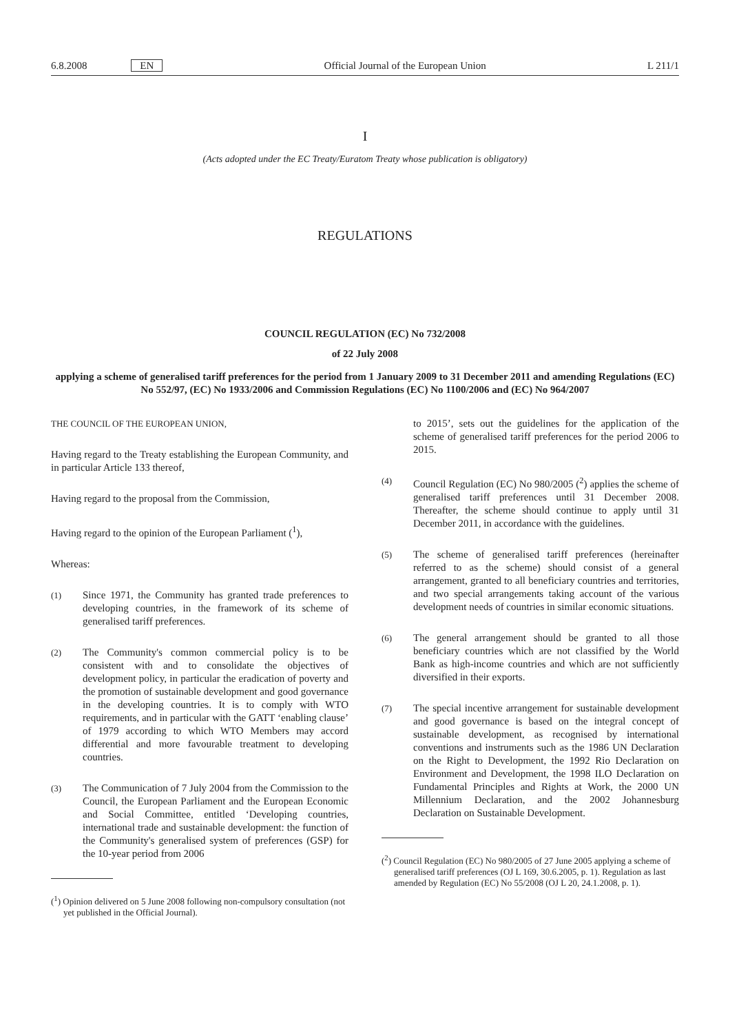6.8.2008 EN Official Journal of the European Union L 211/1
I
(Acts adopted under the EC Treaty/Euratom Treaty whose publication is obligatory)
REGULATIONS
COUNCIL REGULATION (EC) No 732/2008
of 22 July 2008
applying a scheme of generalised tariff preferences for the period from 1 January 2009 to 31 December 2011 and amending Regulations (EC) No 552/97, (EC) No 1933/2006 and Commission Regulations (EC) No 1100/2006 and (EC) No 964/2007
THE COUNCIL OF THE EUROPEAN UNION,
Having regard to the Treaty establishing the European Community, and in particular Article 133 thereof,
Having regard to the proposal from the Commission,
Having regard to the opinion of the European Parliament (<sup>1</sup>),
Whereas:
(1)
Since 1971, the Community has granted trade preferences to developing countries, in the framework of its scheme of generalised tariff preferences.
(2)
The Community's common commercial policy is to be consistent with and to consolidate the objectives of development policy, in particular the eradication of poverty and the promotion of sustainable development and good governance in the developing countries. It is to comply with WTO requirements, and in particular with the GATT ‘enabling clause’ of 1979 according to which WTO Members may accord differential and more favourable treatment to developing countries.
(3)
The Communication of 7 July 2004 from the Commission to the Council, the European Parliament and the European Economic and Social Committee, entitled ‘Developing countries, international trade and sustainable development: the function of the Community's generalised system of preferences (GSP) for the 10-year period from 2006
(<sup>1</sup>) Opinion delivered on 5 June 2008 following non-compulsory consultation (not yet published in the Official Journal).
to 2015’, sets out the guidelines for the application of the scheme of generalised tariff preferences for the period 2006 to 2015.
(4)
Council Regulation (EC) No 980/2005 (<sup>2</sup>) applies the scheme of generalised tariff preferences until 31 December 2008. Thereafter, the scheme should continue to apply until 31 December 2011, in accordance with the guidelines.
(5)
The scheme of generalised tariff preferences (hereinafter referred to as the scheme) should consist of a general arrangement, granted to all beneficiary countries and territories, and two special arrangements taking account of the various development needs of countries in similar economic situations.
(6)
The general arrangement should be granted to all those beneficiary countries which are not classified by the World Bank as high-income countries and which are not sufficiently diversified in their exports.
(7)
The special incentive arrangement for sustainable development and good governance is based on the integral concept of sustainable development, as recognised by international conventions and instruments such as the 1986 UN Declaration on the Right to Development, the 1992 Rio Declaration on Environment and Development, the 1998 ILO Declaration on Fundamental Principles and Rights at Work, the 2000 UN Millennium Declaration, and the 2002 Johannesburg Declaration on Sustainable Development.
(<sup>2</sup>) Council Regulation (EC) No 980/2005 of 27 June 2005 applying a scheme of generalised tariff preferences (OJ L 169, 30.6.2005, p. 1). Regulation as last amended by Regulation (EC) No 55/2008 (OJ L 20, 24.1.2008, p. 1).